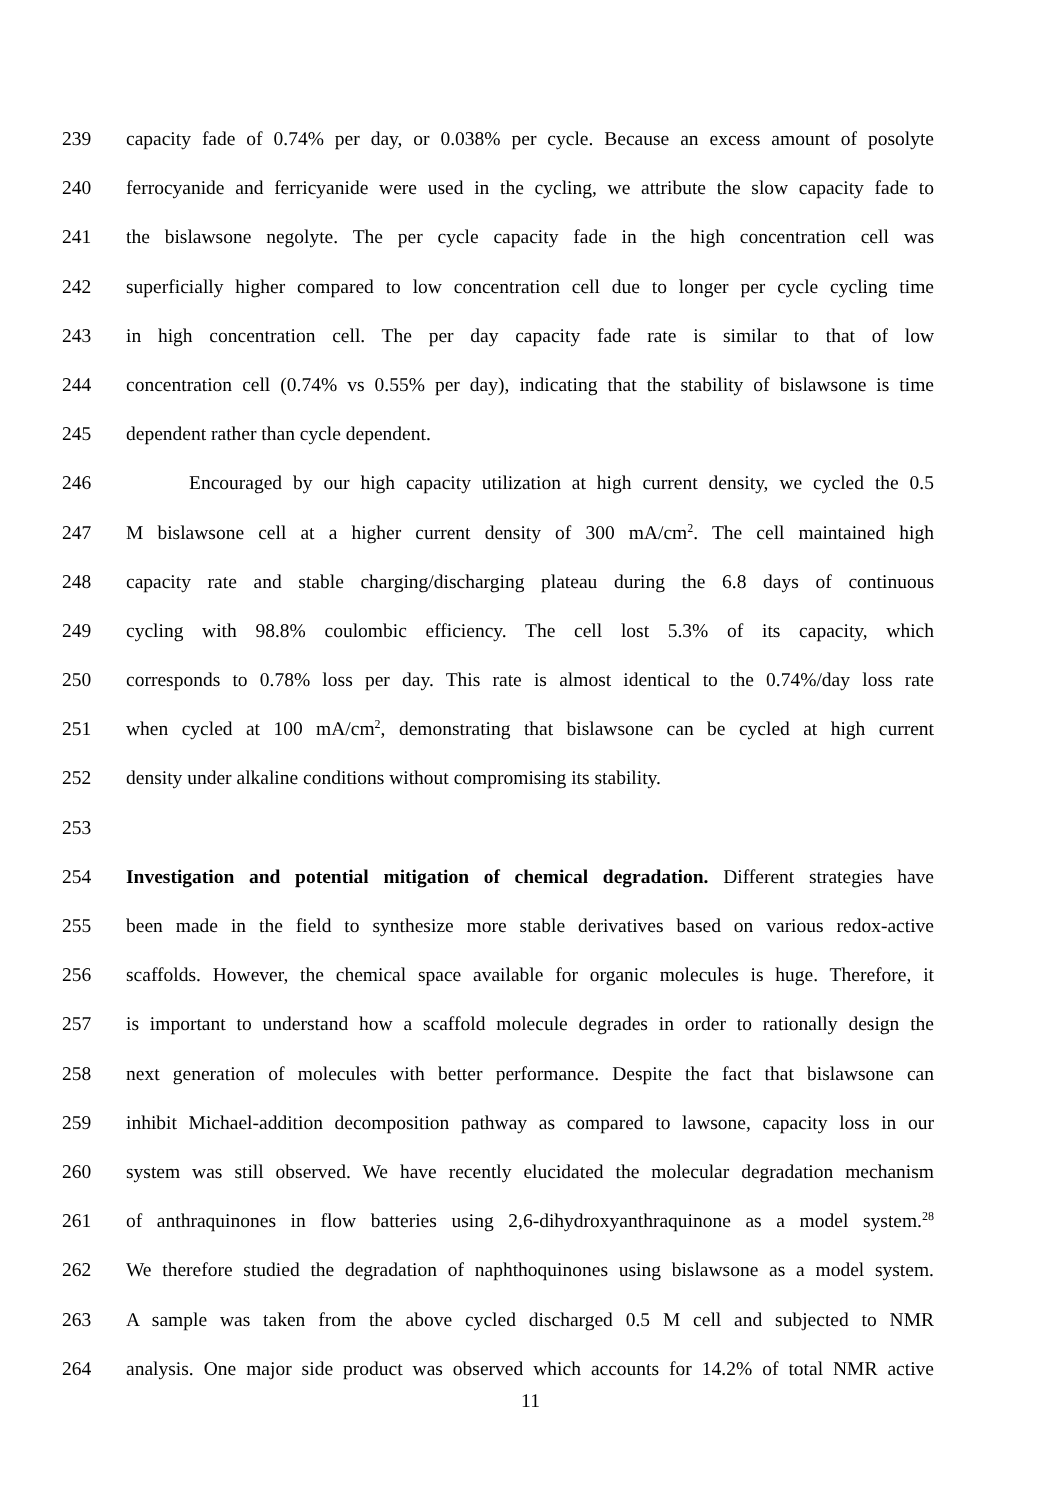239 capacity fade of 0.74% per day, or 0.038% per cycle. Because an excess amount of posolyte
240 ferrocyanide and ferricyanide were used in the cycling, we attribute the slow capacity fade to
241 the bislawsone negolyte. The per cycle capacity fade in the high concentration cell was
242 superficially higher compared to low concentration cell due to longer per cycle cycling time
243 in high concentration cell. The per day capacity fade rate is similar to that of low
244 concentration cell (0.74% vs 0.55% per day), indicating that the stability of bislawsone is time
245 dependent rather than cycle dependent.
246 Encouraged by our high capacity utilization at high current density, we cycled the 0.5
247 M bislawsone cell at a higher current density of 300 mA/cm<sup>2</sup>. The cell maintained high
248 capacity rate and stable charging/discharging plateau during the 6.8 days of continuous
249 cycling with 98.8% coulombic efficiency. The cell lost 5.3% of its capacity, which
250 corresponds to 0.78% loss per day. This rate is almost identical to the 0.74%/day loss rate
251 when cycled at 100 mA/cm<sup>2</sup>, demonstrating that bislawsone can be cycled at high current
252 density under alkaline conditions without compromising its stability.
253
254 Investigation and potential mitigation of chemical degradation. Different strategies have
255 been made in the field to synthesize more stable derivatives based on various redox-active
256 scaffolds. However, the chemical space available for organic molecules is huge. Therefore, it
257 is important to understand how a scaffold molecule degrades in order to rationally design the
258 next generation of molecules with better performance. Despite the fact that bislawsone can
259 inhibit Michael-addition decomposition pathway as compared to lawsone, capacity loss in our
260 system was still observed. We have recently elucidated the molecular degradation mechanism
261 of anthraquinones in flow batteries using 2,6-dihydroxyanthraquinone as a model system.<sup>28</sup>
262 We therefore studied the degradation of naphthoquinones using bislawsone as a model system.
263 A sample was taken from the above cycled discharged 0.5 M cell and subjected to NMR
264 analysis. One major side product was observed which accounts for 14.2% of total NMR active
11